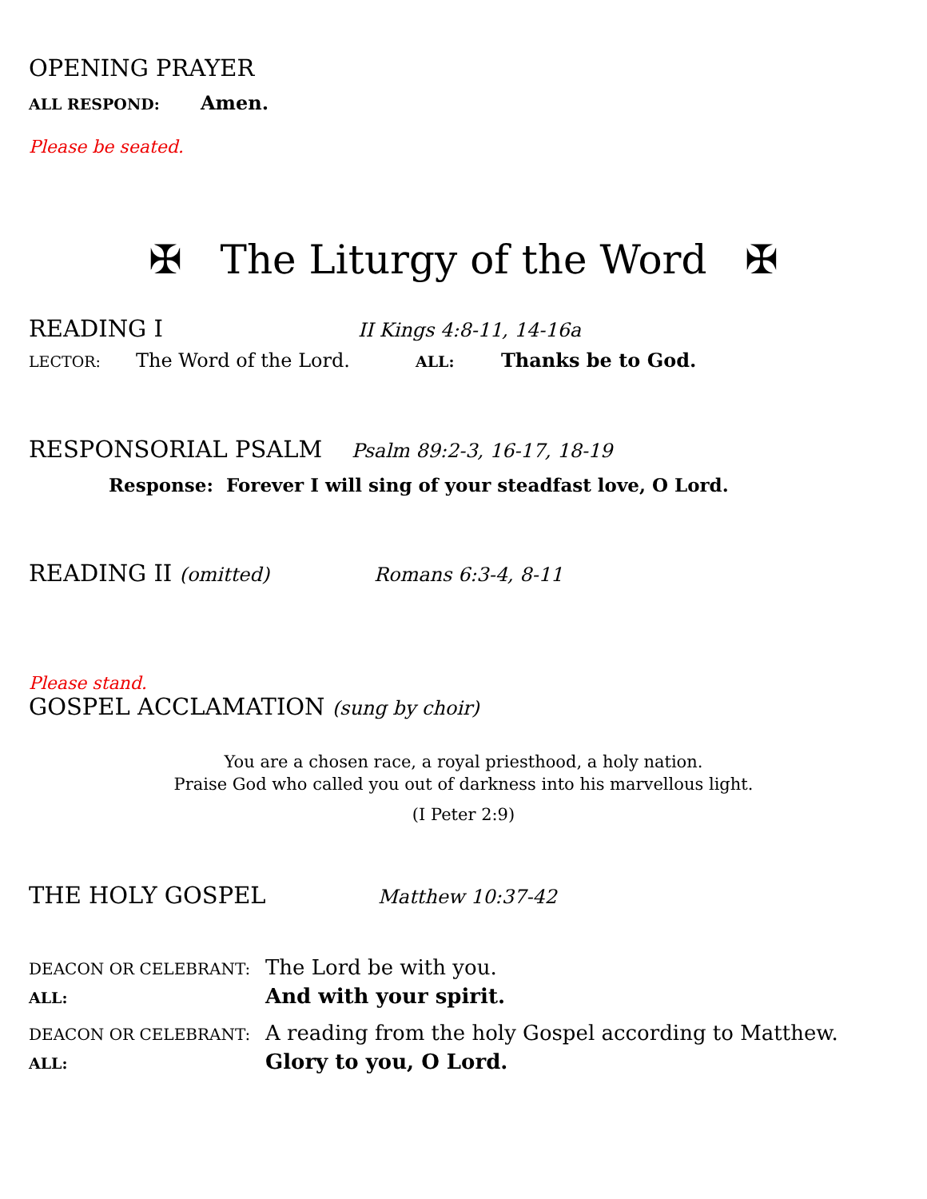OPENING PRAYER
ALL RESPOND: Amen.
Please be seated.
✠ The Liturgy of the Word ✠
READING I II Kings 4:8-11, 14-16a
LECTOR: The Word of the Lord. ALL: Thanks be to God.
RESPONSORIAL PSALM Psalm 89:2-3, 16-17, 18-19
Response: Forever I will sing of your steadfast love, O Lord.
READING II (omitted) Romans 6:3-4, 8-11
Please stand.
GOSPEL ACCLAMATION (sung by choir)
You are a chosen race, a royal priesthood, a holy nation.
Praise God who called you out of darkness into his marvellous light.
(I Peter 2:9)
THE HOLY GOSPEL Matthew 10:37-42
DEACON OR CELEBRANT: The Lord be with you.
ALL: And with your spirit.
DEACON OR CELEBRANT: A reading from the holy Gospel according to Matthew.
ALL: Glory to you, O Lord.